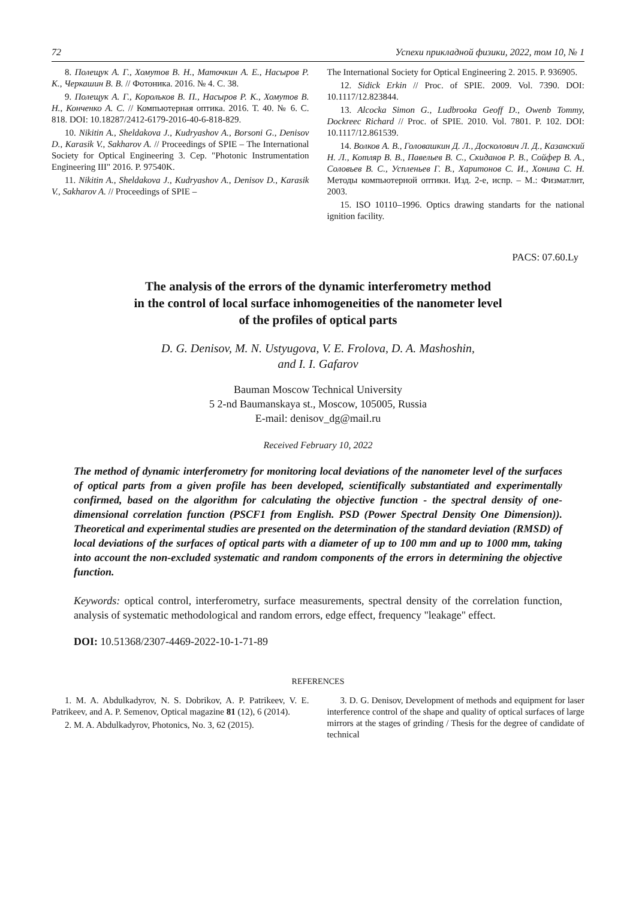72 Успехи прикладной физики, 2022, том 10, № 1
8. Полещук А. Г., Хомутов В. Н., Маточкин А. Е., Насыров Р. К., Черкашин В. В. // Фотоника. 2016. № 4. С. 38.
9. Полещук А. Г., Корольков В. П., Насыров Р. К., Хомутов В. Н., Конченко А. С. // Компьютерная оптика. 2016. Т. 40. № 6. С. 818. DOI: 10.18287/2412-6179-2016-40-6-818-829.
10. Nikitin A., Sheldakova J., Kudryashov A., Borsoni G., Denisov D., Karasik V., Sakharov A. // Proceedings of SPIE – The International Society for Optical Engineering 3. Сер. "Photonic Instrumentation Engineering III" 2016. P. 97540K.
11. Nikitin A., Sheldakova J., Kudryashov A., Denisov D., Karasik V., Sakharov A. // Proceedings of SPIE –
The International Society for Optical Engineering 2. 2015. P. 936905.
12. Sidick Erkin // Proc. of SPIE. 2009. Vol. 7390. DOI: 10.1117/12.823844.
13. Alcocka Simon G., Ludbrooka Geoff D., Owenb Tommy, Dockreec Richard // Proc. of SPIE. 2010. Vol. 7801. P. 102. DOI: 10.1117/12.861539.
14. Волков А. В., Головашкин Д. Л., Досколович Л. Д., Казанский Н. Л., Котляр В. В., Павельев В. С., Скиданов Р. В., Сойфер В. А., Соловьев В. С., Успленьев Г. В., Харитонов С. И., Хонина С. Н. Методы компьютерной оптики. Изд. 2-е, испр. – М.: Физматлит, 2003.
15. ISO 10110–1996. Optics drawing standarts for the national ignition facility.
PACS: 07.60.Ly
The analysis of the errors of the dynamic interferometry method
in the control of local surface inhomogeneities of the nanometer level
of the profiles of optical parts
D. G. Denisov, M. N. Ustyugova, V. E. Frolova, D. A. Mashoshin,
and I. I. Gafarov
Bauman Moscow Technical University
5 2-nd Baumanskaya st., Moscow, 105005, Russia
E-mail: denisov_dg@mail.ru
Received February 10, 2022
The method of dynamic interferometry for monitoring local deviations of the nanometer level of the surfaces of optical parts from a given profile has been developed, scientifically substantiated and experimentally confirmed, based on the algorithm for calculating the objective function - the spectral density of one-dimensional correlation function (PSCF1 from English. PSD (Power Spectral Density One Dimension)). Theoretical and experimental studies are presented on the determination of the standard deviation (RMSD) of local deviations of the surfaces of optical parts with a diameter of up to 100 mm and up to 1000 mm, taking into account the non-excluded systematic and random components of the errors in determining the objective function.
Keywords: optical control, interferometry, surface measurements, spectral density of the correlation function, analysis of systematic methodological and random errors, edge effect, frequency "leakage" effect.
DOI: 10.51368/2307-4469-2022-10-1-71-89
REFERENCES
1. M. A. Abdulkadyrov, N. S. Dobrikov, A. P. Patrikeev, V. E. Patrikeev, and A. P. Semenov, Optical magazine 81 (12), 6 (2014).
2. M. A. Abdulkadyrov, Photonics, No. 3, 62 (2015).
3. D. G. Denisov, Development of methods and equipment for laser interference control of the shape and quality of optical surfaces of large mirrors at the stages of grinding / Thesis for the degree of candidate of technical